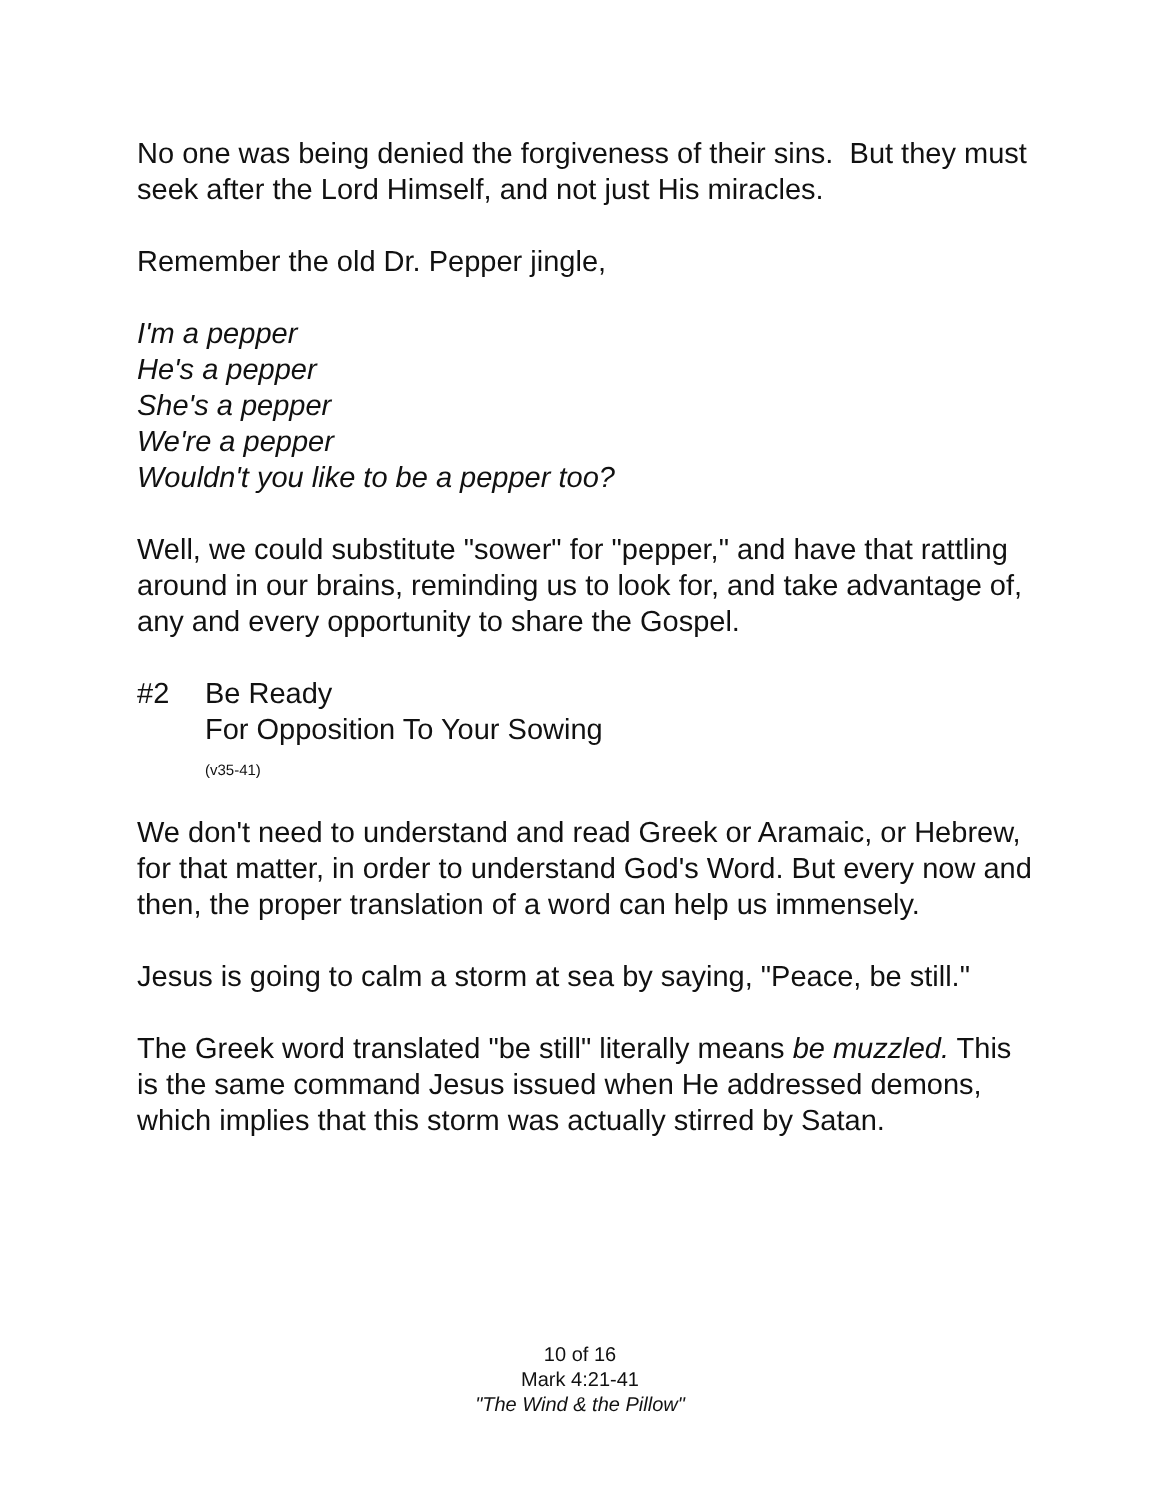No one was being denied the forgiveness of their sins. But they must seek after the Lord Himself, and not just His miracles.
Remember the old Dr. Pepper jingle,
I'm a pepper
He's a pepper
She's a pepper
We're a pepper
Wouldn't you like to be a pepper too?
Well, we could substitute "sower" for "pepper," and have that rattling around in our brains, reminding us to look for, and take advantage of, any and every opportunity to share the Gospel.
#2 Be Ready
For Opposition To Your Sowing
(v35-41)
We don't need to understand and read Greek or Aramaic, or Hebrew, for that matter, in order to understand God's Word. But every now and then, the proper translation of a word can help us immensely.
Jesus is going to calm a storm at sea by saying, "Peace, be still."
The Greek word translated "be still" literally means be muzzled. This is the same command Jesus issued when He addressed demons, which implies that this storm was actually stirred by Satan.
10 of 16
Mark 4:21-41
"The Wind & the Pillow"